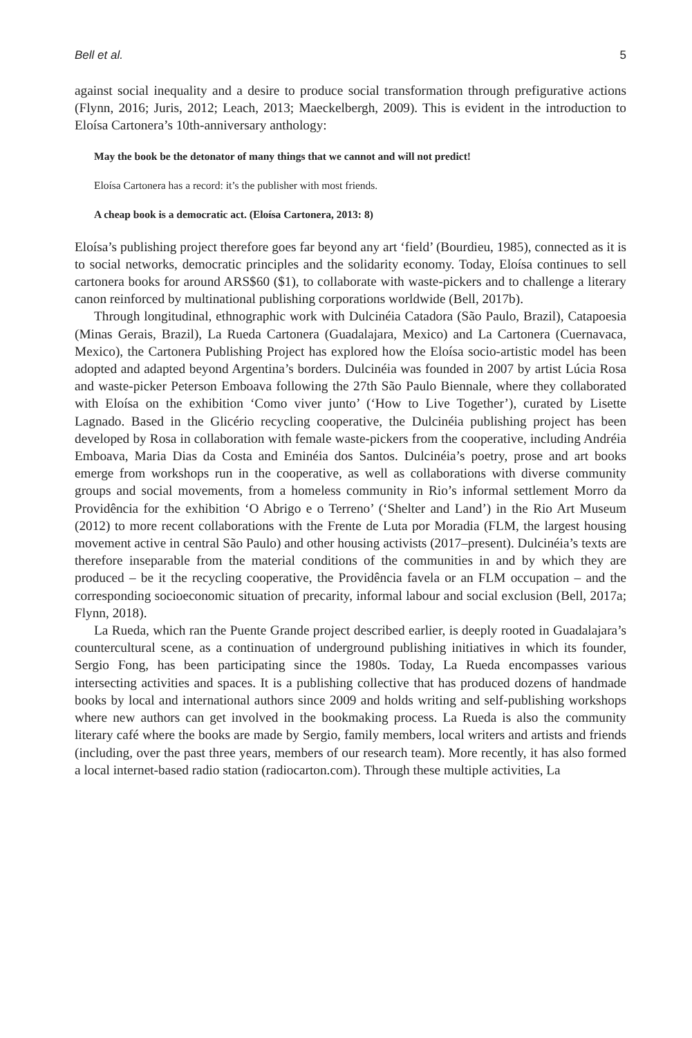Bell et al. 5
against social inequality and a desire to produce social transformation through prefigurative actions (Flynn, 2016; Juris, 2012; Leach, 2013; Maeckelbergh, 2009). This is evident in the introduction to Eloísa Cartonera’s 10th-anniversary anthology:
May the book be the detonator of many things that we cannot and will not predict!
Eloísa Cartonera has a record: it’s the publisher with most friends.
A cheap book is a democratic act. (Eloísa Cartonera, 2013: 8)
Eloísa’s publishing project therefore goes far beyond any art ‘field’ (Bourdieu, 1985), connected as it is to social networks, democratic principles and the solidarity economy. Today, Eloísa continues to sell cartonera books for around ARS$60 ($1), to collaborate with waste-pickers and to challenge a literary canon reinforced by multinational publishing corporations worldwide (Bell, 2017b).
Through longitudinal, ethnographic work with Dulcinéia Catadora (São Paulo, Brazil), Catapoesia (Minas Gerais, Brazil), La Rueda Cartonera (Guadalajara, Mexico) and La Cartonera (Cuernavaca, Mexico), the Cartonera Publishing Project has explored how the Eloísa socio-artistic model has been adopted and adapted beyond Argentina’s borders. Dulcinéia was founded in 2007 by artist Lúcia Rosa and waste-picker Peterson Emboava following the 27th São Paulo Biennale, where they collaborated with Eloísa on the exhibition ‘Como viver junto’ (‘How to Live Together’), curated by Lisette Lagnado. Based in the Glicério recycling cooperative, the Dulcinéia publishing project has been developed by Rosa in collaboration with female waste-pickers from the cooperative, including Andréia Emboava, Maria Dias da Costa and Eminéia dos Santos. Dulcinéia’s poetry, prose and art books emerge from workshops run in the cooperative, as well as collaborations with diverse community groups and social movements, from a homeless community in Rio’s informal settlement Morro da Providência for the exhibition ‘O Abrigo e o Terreno’ (‘Shelter and Land’) in the Rio Art Museum (2012) to more recent collaborations with the Frente de Luta por Moradia (FLM, the largest housing movement active in central São Paulo) and other housing activists (2017–present). Dulcinéia’s texts are therefore inseparable from the material conditions of the communities in and by which they are produced – be it the recycling cooperative, the Providência favela or an FLM occupation – and the corresponding socioeconomic situation of precarity, informal labour and social exclusion (Bell, 2017a; Flynn, 2018).
La Rueda, which ran the Puente Grande project described earlier, is deeply rooted in Guadalajara’s countercultural scene, as a continuation of underground publishing initiatives in which its founder, Sergio Fong, has been participating since the 1980s. Today, La Rueda encompasses various intersecting activities and spaces. It is a publishing collective that has produced dozens of handmade books by local and international authors since 2009 and holds writing and self-publishing workshops where new authors can get involved in the bookmaking process. La Rueda is also the community literary café where the books are made by Sergio, family members, local writers and artists and friends (including, over the past three years, members of our research team). More recently, it has also formed a local internet-based radio station (radiocarton.com). Through these multiple activities, La